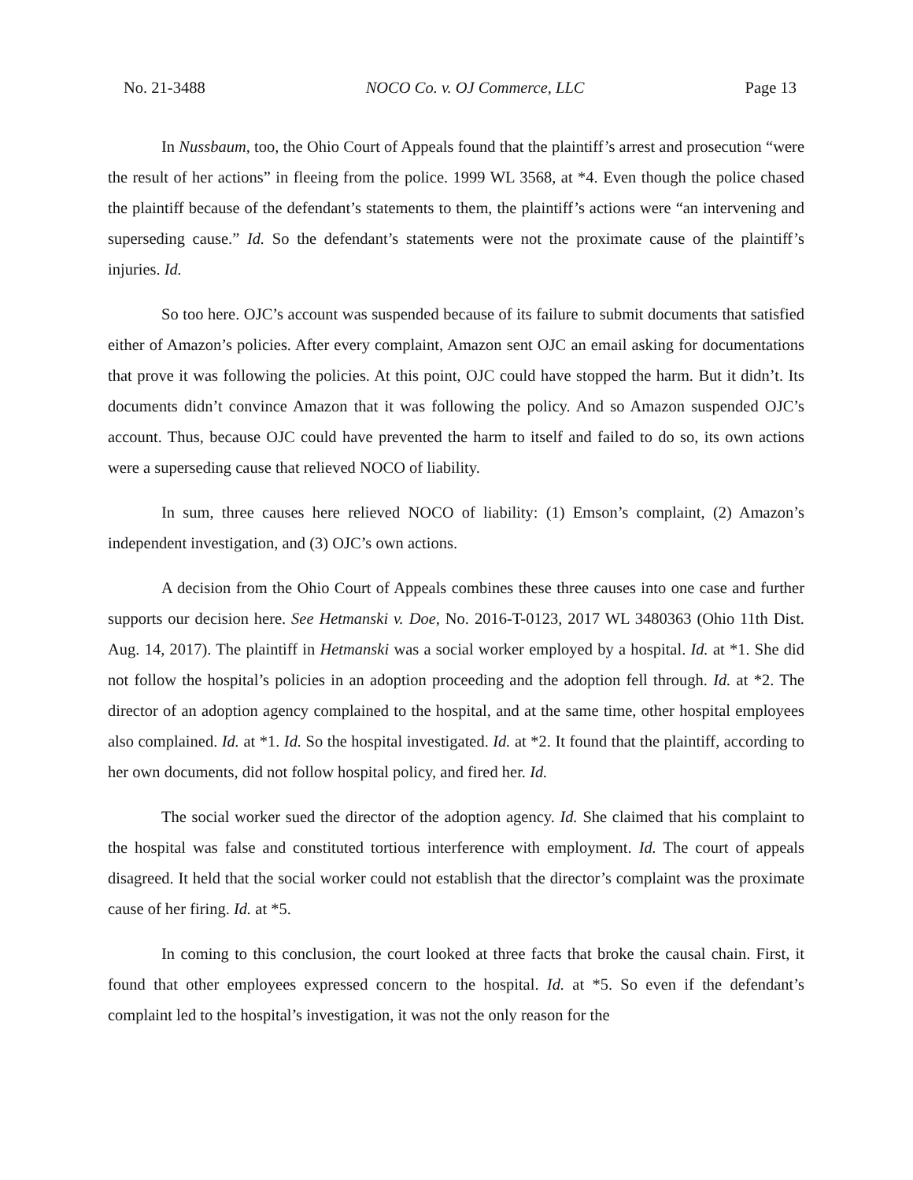No. 21-3488 NOCO Co. v. OJ Commerce, LLC Page 13
In Nussbaum, too, the Ohio Court of Appeals found that the plaintiff’s arrest and prosecution “were the result of her actions” in fleeing from the police. 1999 WL 3568, at *4. Even though the police chased the plaintiff because of the defendant’s statements to them, the plaintiff’s actions were “an intervening and superseding cause.” Id. So the defendant’s statements were not the proximate cause of the plaintiff’s injuries. Id.
So too here. OJC’s account was suspended because of its failure to submit documents that satisfied either of Amazon’s policies. After every complaint, Amazon sent OJC an email asking for documentations that prove it was following the policies. At this point, OJC could have stopped the harm. But it didn’t. Its documents didn’t convince Amazon that it was following the policy. And so Amazon suspended OJC’s account. Thus, because OJC could have prevented the harm to itself and failed to do so, its own actions were a superseding cause that relieved NOCO of liability.
In sum, three causes here relieved NOCO of liability: (1) Emson’s complaint, (2) Amazon’s independent investigation, and (3) OJC’s own actions.
A decision from the Ohio Court of Appeals combines these three causes into one case and further supports our decision here. See Hetmanski v. Doe, No. 2016-T-0123, 2017 WL 3480363 (Ohio 11th Dist. Aug. 14, 2017). The plaintiff in Hetmanski was a social worker employed by a hospital. Id. at *1. She did not follow the hospital’s policies in an adoption proceeding and the adoption fell through. Id. at *2. The director of an adoption agency complained to the hospital, and at the same time, other hospital employees also complained. Id. at *1. Id. So the hospital investigated. Id. at *2. It found that the plaintiff, according to her own documents, did not follow hospital policy, and fired her. Id.
The social worker sued the director of the adoption agency. Id. She claimed that his complaint to the hospital was false and constituted tortious interference with employment. Id. The court of appeals disagreed. It held that the social worker could not establish that the director’s complaint was the proximate cause of her firing. Id. at *5.
In coming to this conclusion, the court looked at three facts that broke the causal chain. First, it found that other employees expressed concern to the hospital. Id. at *5. So even if the defendant’s complaint led to the hospital’s investigation, it was not the only reason for the